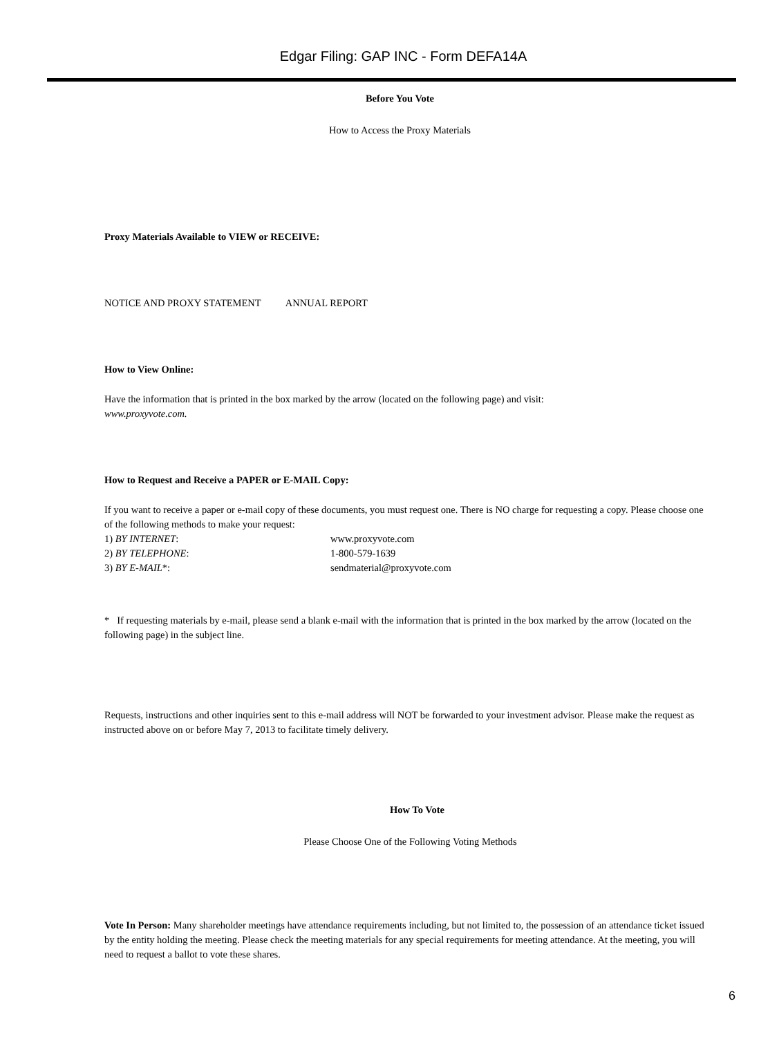Edgar Filing: GAP INC - Form DEFA14A
Before You Vote
How to Access the Proxy Materials
Proxy Materials Available to VIEW or RECEIVE:
NOTICE AND PROXY STATEMENT ANNUAL REPORT
How to View Online:
Have the information that is printed in the box marked by the arrow (located on the following page) and visit:
www.proxyvote.com.
How to Request and Receive a PAPER or E-MAIL Copy:
If you want to receive a paper or e-mail copy of these documents, you must request one. There is NO charge for requesting a copy. Please choose one of the following methods to make your request:
1) BY INTERNET: www.proxyvote.com
2) BY TELEPHONE: 1-800-579-1639
3) BY E-MAIL*: sendmaterial@proxyvote.com
* If requesting materials by e-mail, please send a blank e-mail with the information that is printed in the box marked by the arrow (located on the following page) in the subject line.
Requests, instructions and other inquiries sent to this e-mail address will NOT be forwarded to your investment advisor. Please make the request as instructed above on or before May 7, 2013 to facilitate timely delivery.
How To Vote
Please Choose One of the Following Voting Methods
Vote In Person: Many shareholder meetings have attendance requirements including, but not limited to, the possession of an attendance ticket issued by the entity holding the meeting. Please check the meeting materials for any special requirements for meeting attendance. At the meeting, you will need to request a ballot to vote these shares.
6